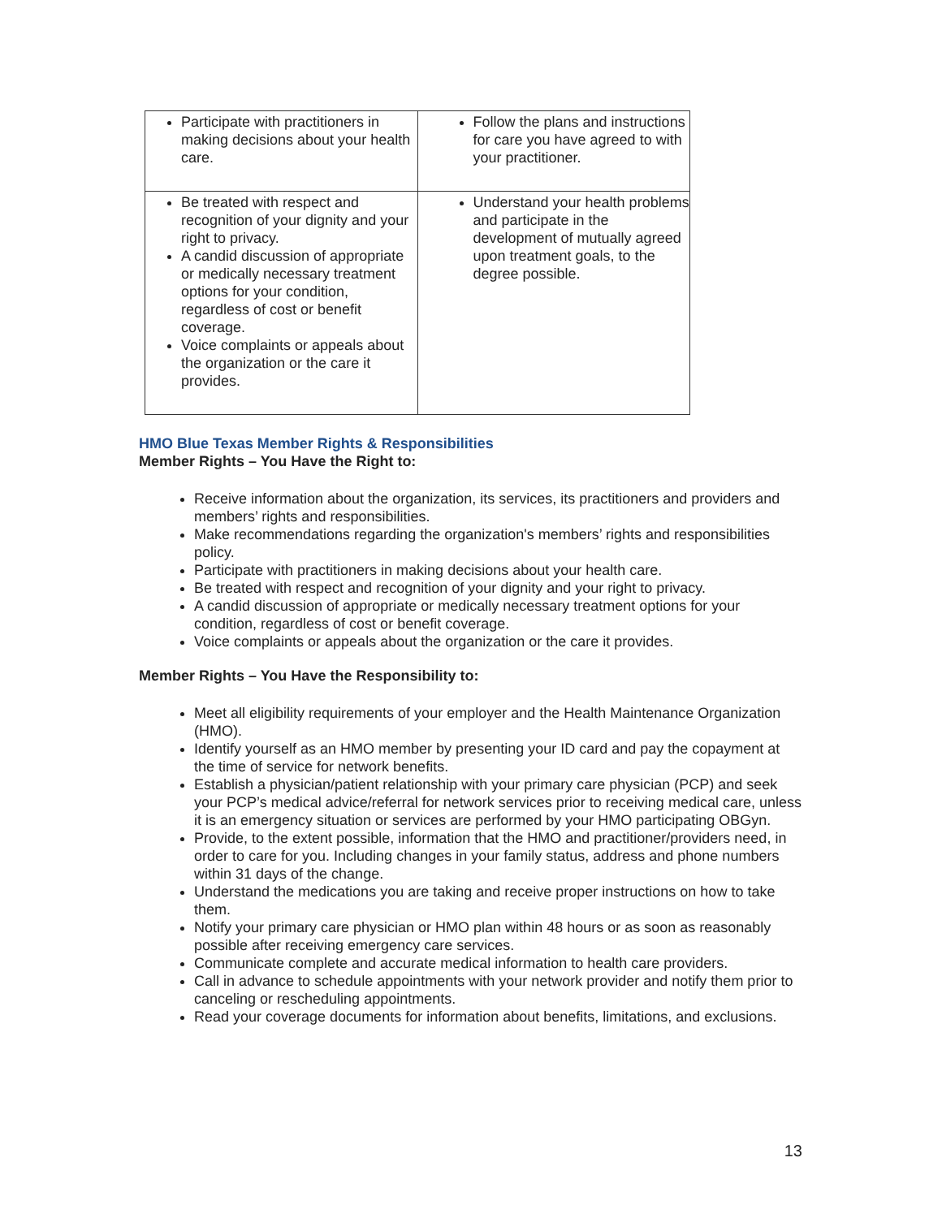| Participate with practitioners in making decisions about your health care. | Follow the plans and instructions for care you have agreed to with your practitioner. |
| Be treated with respect and recognition of your dignity and your right to privacy. A candid discussion of appropriate or medically necessary treatment options for your condition, regardless of cost or benefit coverage. Voice complaints or appeals about the organization or the care it provides. | Understand your health problems and participate in the development of mutually agreed upon treatment goals, to the degree possible. |
HMO Blue Texas Member Rights & Responsibilities
Member Rights – You Have the Right to:
Receive information about the organization, its services, its practitioners and providers and members’ rights and responsibilities.
Make recommendations regarding the organization's members’ rights and responsibilities policy.
Participate with practitioners in making decisions about your health care.
Be treated with respect and recognition of your dignity and your right to privacy.
A candid discussion of appropriate or medically necessary treatment options for your condition, regardless of cost or benefit coverage.
Voice complaints or appeals about the organization or the care it provides.
Member Rights – You Have the Responsibility to:
Meet all eligibility requirements of your employer and the Health Maintenance Organization (HMO).
Identify yourself as an HMO member by presenting your ID card and pay the copayment at the time of service for network benefits.
Establish a physician/patient relationship with your primary care physician (PCP) and seek your PCP’s medical advice/referral for network services prior to receiving medical care, unless it is an emergency situation or services are performed by your HMO participating OBGyn.
Provide, to the extent possible, information that the HMO and practitioner/providers need, in order to care for you. Including changes in your family status, address and phone numbers within 31 days of the change.
Understand the medications you are taking and receive proper instructions on how to take them.
Notify your primary care physician or HMO plan within 48 hours or as soon as reasonably possible after receiving emergency care services.
Communicate complete and accurate medical information to health care providers.
Call in advance to schedule appointments with your network provider and notify them prior to canceling or rescheduling appointments.
Read your coverage documents for information about benefits, limitations, and exclusions.
13